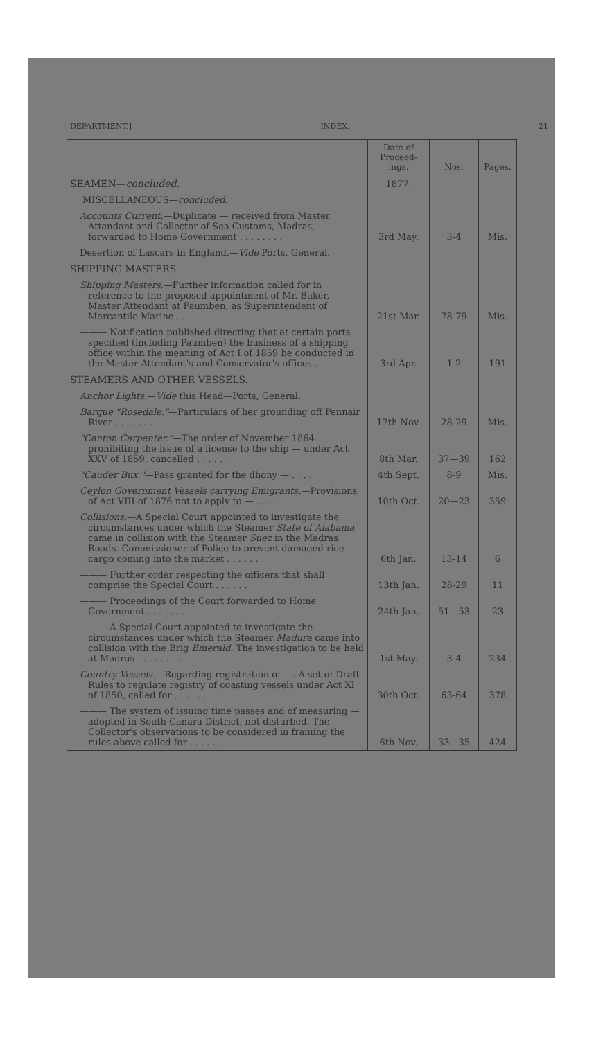DEPARTMENT.] INDEX. 21
| | Date of Proceed-ings. | Nos. | Pages. |
| --- | --- | --- | --- |
| SEAMEN— concluded. | 1877. | | |
| MISCELLANEOUS— concluded. | | | |
| Accounts Current. —Duplicate — received from Master Attendant and Collector of Sea Customs, Madras, forwarded to Home Government . . . . . . . . | 3rd May. | 3-4 | Mis. |
| Desertion of Lascars in England.— Vide Ports, General. | | | |
| SHIPPING MASTERS. | | | |
| Shipping Masters. —Further information called for in reference to the proposed appointment of Mr. Baker, Master Attendant at Paumben, as Superintendent of Mercantile Marine . . | 21st Mar. | 78-79 | Mis. |
| ——— Notification published directing that at certain ports specified (including Paumben) the business of a shipping office within the meaning of Act I of 1859 be conducted in the Master Attendant's and Conservator's offices . . | 3rd Apr. | 1-2 | 191 |
| STEAMERS AND OTHER VESSELS. | | | |
| Anchor Lights. — Vide this Head—Ports, General. | | | |
| Barque "Rosedale." —Particulars of her grounding off Pennair River . . . . . . . . | 17th Nov. | 28-29 | Mis. |
| "Canton Carpenter." —The order of November 1864 prohibiting the issue of a license to the ship — under Act XXV of 1859, cancelled . . . . . . | 8th Mar. | 37—39 | 162 |
| "Cauder Bux." —Pass granted for the dhony — . . . . | 4th Sept. | 8-9 | Mis. |
| Ceylon Government Vessels carrying Emigrants. —Provisions of Act VIII of 1876 not to apply to — . . . . | 10th Oct. | 20—23 | 359 |
| Collisions. —A Special Court appointed to investigate the circumstances under which the Steamer State of Alabama came in collision with the Steamer Suez in the Madras Roads. Commissioner of Police to prevent damaged rice cargo coming into the market . . . . . . | 6th Jan. | 13-14 | 6 |
| ——— Further order respecting the officers that shall comprise the Special Court . . . . . . | 13th Jan. | 28-29 | 11 |
| ——— Proceedings of the Court forwarded to Home Government . . . . . . . . | 24th Jan. | 51—53 | 23 |
| ——— A Special Court appointed to investigate the circumstances under which the Steamer Madura came into collision with the Brig Emerald. The investigation to be held at Madras . . . . . . . . | 1st May. | 3-4 | 234 |
| Country Vessels. —Regarding registration of —. A set of Draft Rules to regulate registry of coasting vessels under Act XI of 1850, called for . . . . . . | 30th Oct. | 63-64 | 378 |
| ——— The system of issuing time passes and of measuring — adopted in South Canara District, not disturbed. The Collector's observations to be considered in framing the rules above called for . . . . . . | 6th Nov. | 33—35 | 424 |